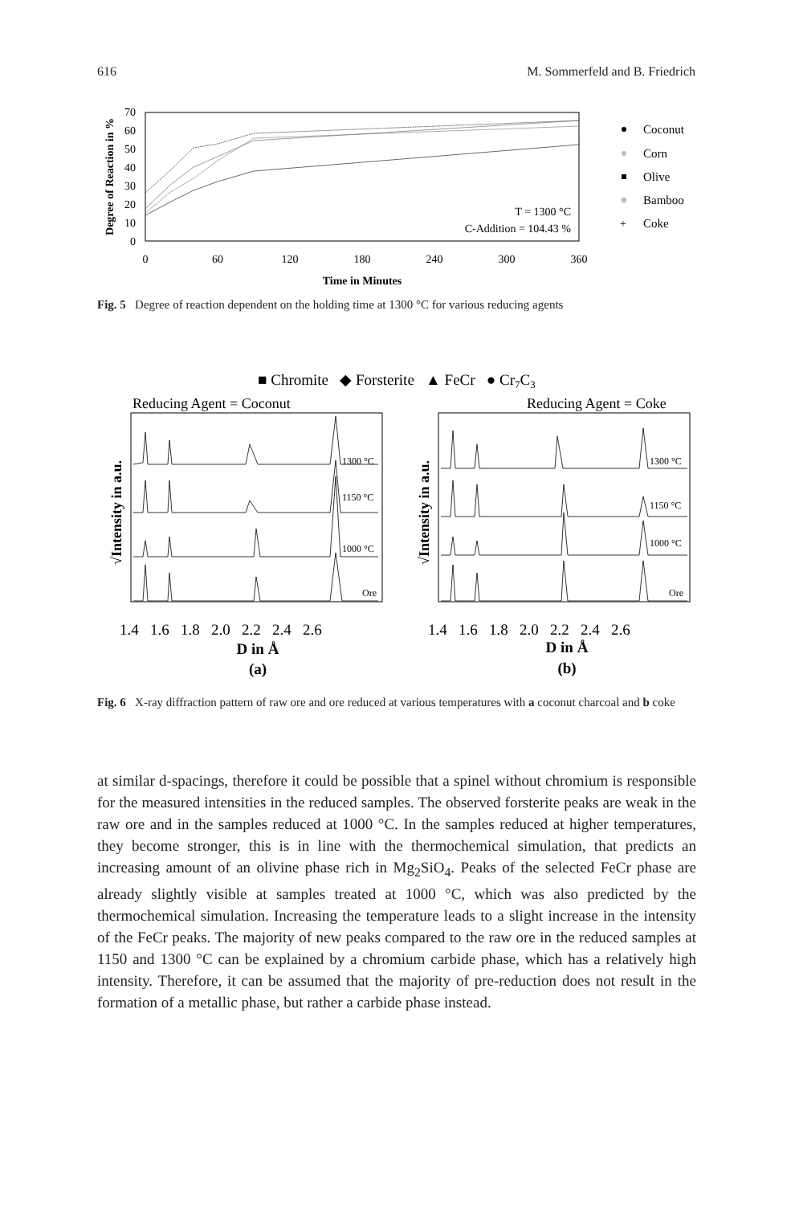616 M. Sommerfeld and B. Friedrich
0
10
20
30
40
50
60
70
0
60
120
180
240
300
360
Time in Minutes
Degree of Reaction in %
T = 1300 °C
C-Addition = 104.43 %
Coconut
Corn
Olive
Bamboo
Coke
+
Fig. 5 Degree of reaction dependent on the holding time at 1300 °C for various reducing agents
■ Chromite ◆ Forsterite ▲ FeCr ● Cr7C3
Reducing Agent = Coconut
Reducing Agent = Coke
1300 °C
1150 °C
1000 °C
Ore
1300 °C
1150 °C
1000 °C
Ore
√Intensity in a.u.
√Intensity in a.u.
1.4 1.6 1.8 2.0 2.2 2.4 2.6
1.4 1.6 1.8 2.0 2.2 2.4 2.6
D in Å
(a)
D in Å
(b)
Fig. 6 X-ray diffraction pattern of raw ore and ore reduced at various temperatures with a coconut charcoal and b coke
at similar d-spacings, therefore it could be possible that a spinel without chromium is responsible for the measured intensities in the reduced samples. The observed forsterite peaks are weak in the raw ore and in the samples reduced at 1000 °C. In the samples reduced at higher temperatures, they become stronger, this is in line with the thermochemical simulation, that predicts an increasing amount of an olivine phase rich in Mg<sub>2</sub>SiO<sub>4</sub>. Peaks of the selected FeCr phase are already slightly visible at samples treated at 1000 °C, which was also predicted by the thermochemical simulation. Increasing the temperature leads to a slight increase in the intensity of the FeCr peaks. The majority of new peaks compared to the raw ore in the reduced samples at 1150 and 1300 °C can be explained by a chromium carbide phase, which has a relatively high intensity. Therefore, it can be assumed that the majority of pre-reduction does not result in the formation of a metallic phase, but rather a carbide phase instead.